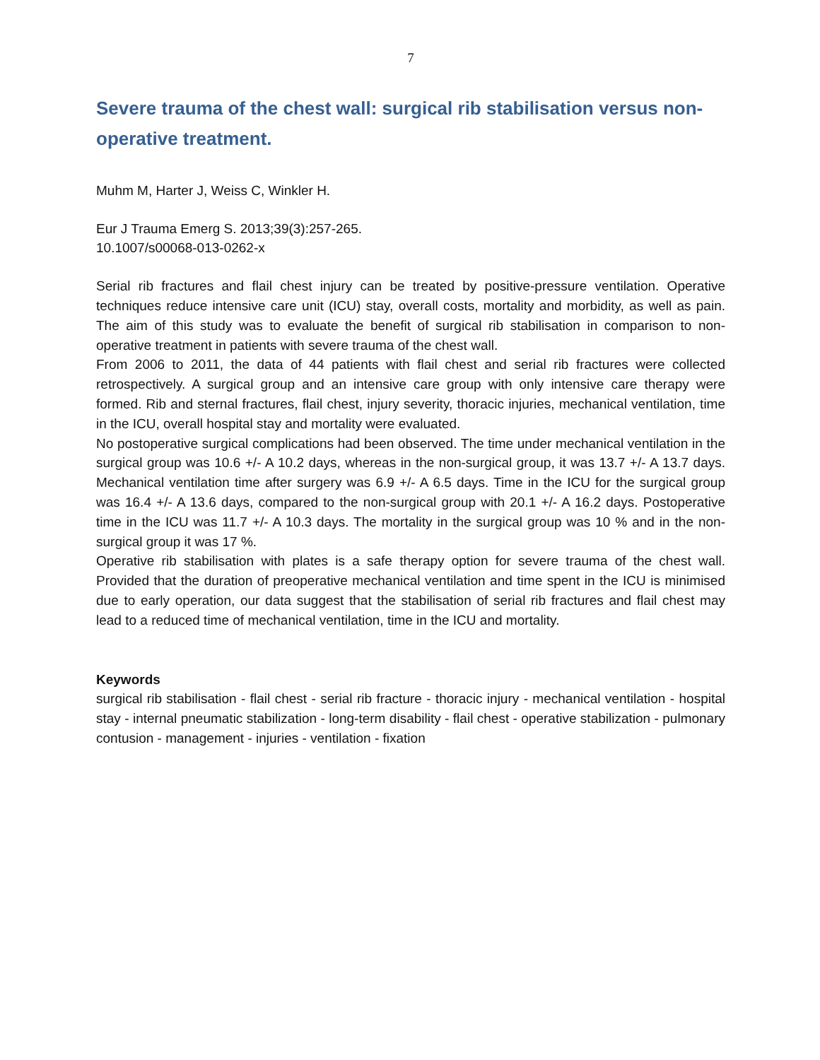7
Severe trauma of the chest wall: surgical rib stabilisation versus non-operative treatment.
Muhm M, Harter J, Weiss C, Winkler H.
Eur J Trauma Emerg S. 2013;39(3):257-265.
10.1007/s00068-013-0262-x
Serial rib fractures and flail chest injury can be treated by positive-pressure ventilation. Operative techniques reduce intensive care unit (ICU) stay, overall costs, mortality and morbidity, as well as pain. The aim of this study was to evaluate the benefit of surgical rib stabilisation in comparison to non-operative treatment in patients with severe trauma of the chest wall.
From 2006 to 2011, the data of 44 patients with flail chest and serial rib fractures were collected retrospectively. A surgical group and an intensive care group with only intensive care therapy were formed. Rib and sternal fractures, flail chest, injury severity, thoracic injuries, mechanical ventilation, time in the ICU, overall hospital stay and mortality were evaluated.
No postoperative surgical complications had been observed. The time under mechanical ventilation in the surgical group was 10.6 +/- A 10.2 days, whereas in the non-surgical group, it was 13.7 +/- A 13.7 days. Mechanical ventilation time after surgery was 6.9 +/- A 6.5 days. Time in the ICU for the surgical group was 16.4 +/- A 13.6 days, compared to the non-surgical group with 20.1 +/- A 16.2 days. Postoperative time in the ICU was 11.7 +/- A 10.3 days. The mortality in the surgical group was 10 % and in the non-surgical group it was 17 %.
Operative rib stabilisation with plates is a safe therapy option for severe trauma of the chest wall. Provided that the duration of preoperative mechanical ventilation and time spent in the ICU is minimised due to early operation, our data suggest that the stabilisation of serial rib fractures and flail chest may lead to a reduced time of mechanical ventilation, time in the ICU and mortality.
Keywords
surgical rib stabilisation - flail chest - serial rib fracture - thoracic injury - mechanical ventilation - hospital stay - internal pneumatic stabilization - long-term disability - flail chest - operative stabilization - pulmonary contusion - management - injuries - ventilation - fixation